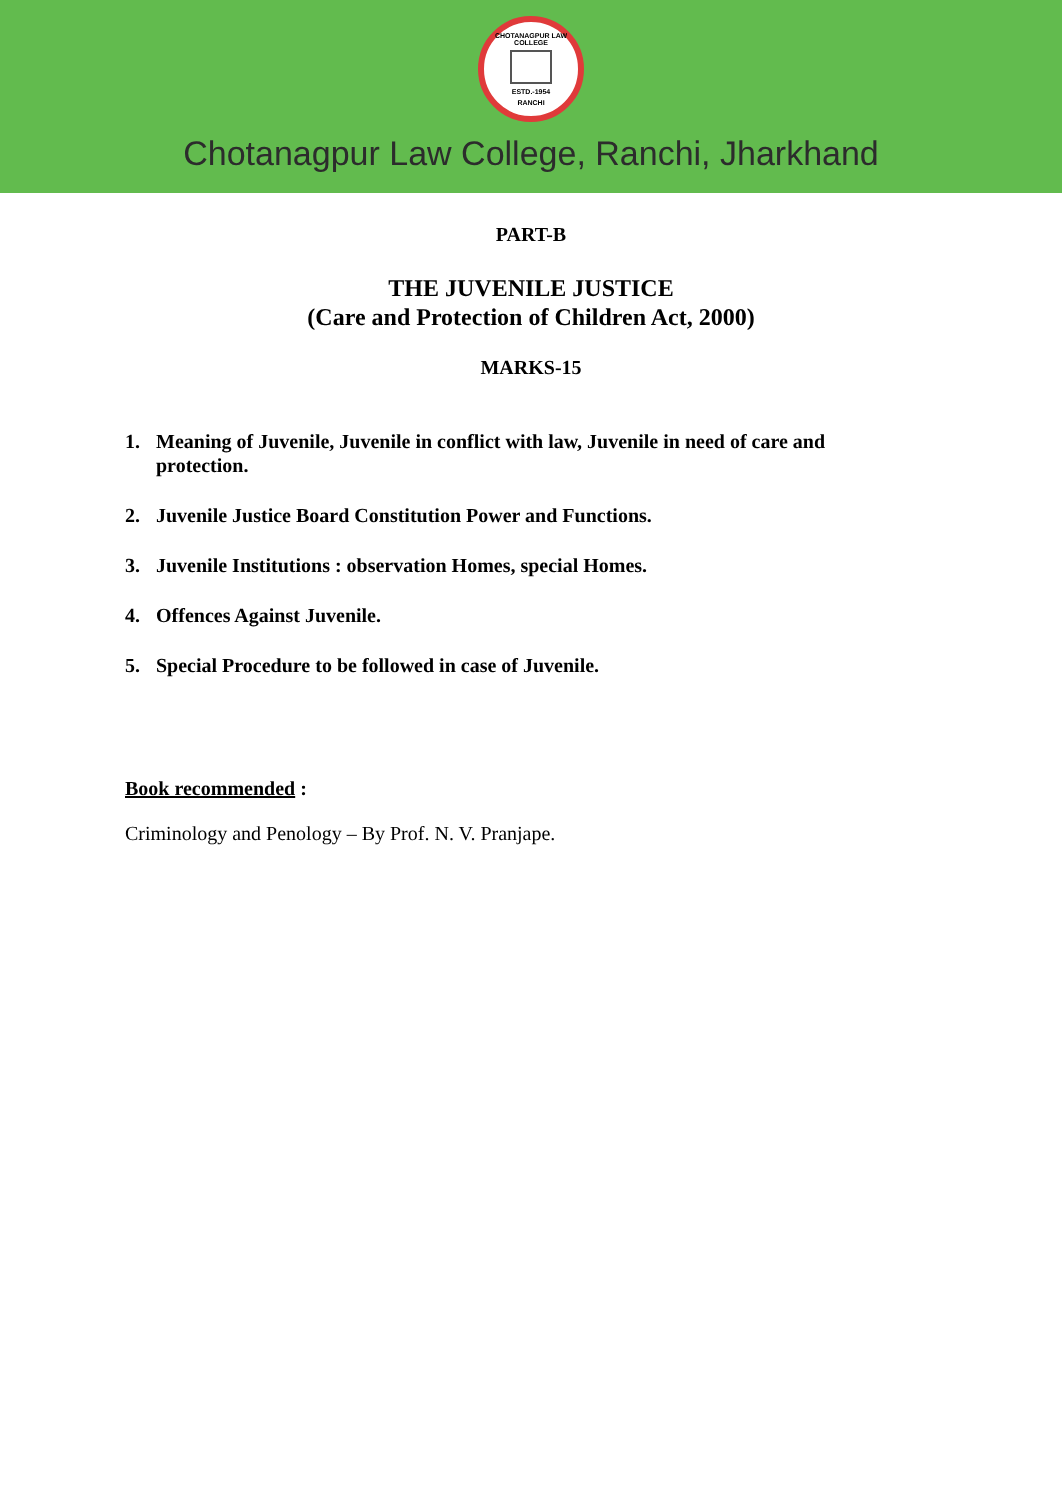CHOTANAGPUR LAW COLLEGE
ESTD.-1954
RANCHI
Chotanagpur Law College, Ranchi, Jharkhand
PART-B
THE JUVENILE JUSTICE
(Care and Protection of Children Act, 2000)
MARKS-15
1. Meaning of Juvenile, Juvenile in conflict with law, Juvenile in need of care and protection.
2. Juvenile Justice Board Constitution Power and Functions.
3. Juvenile Institutions : observation Homes, special Homes.
4. Offences Against Juvenile.
5. Special Procedure to be followed in case of Juvenile.
Book recommended :
Criminology and Penology – By Prof. N. V. Pranjape.